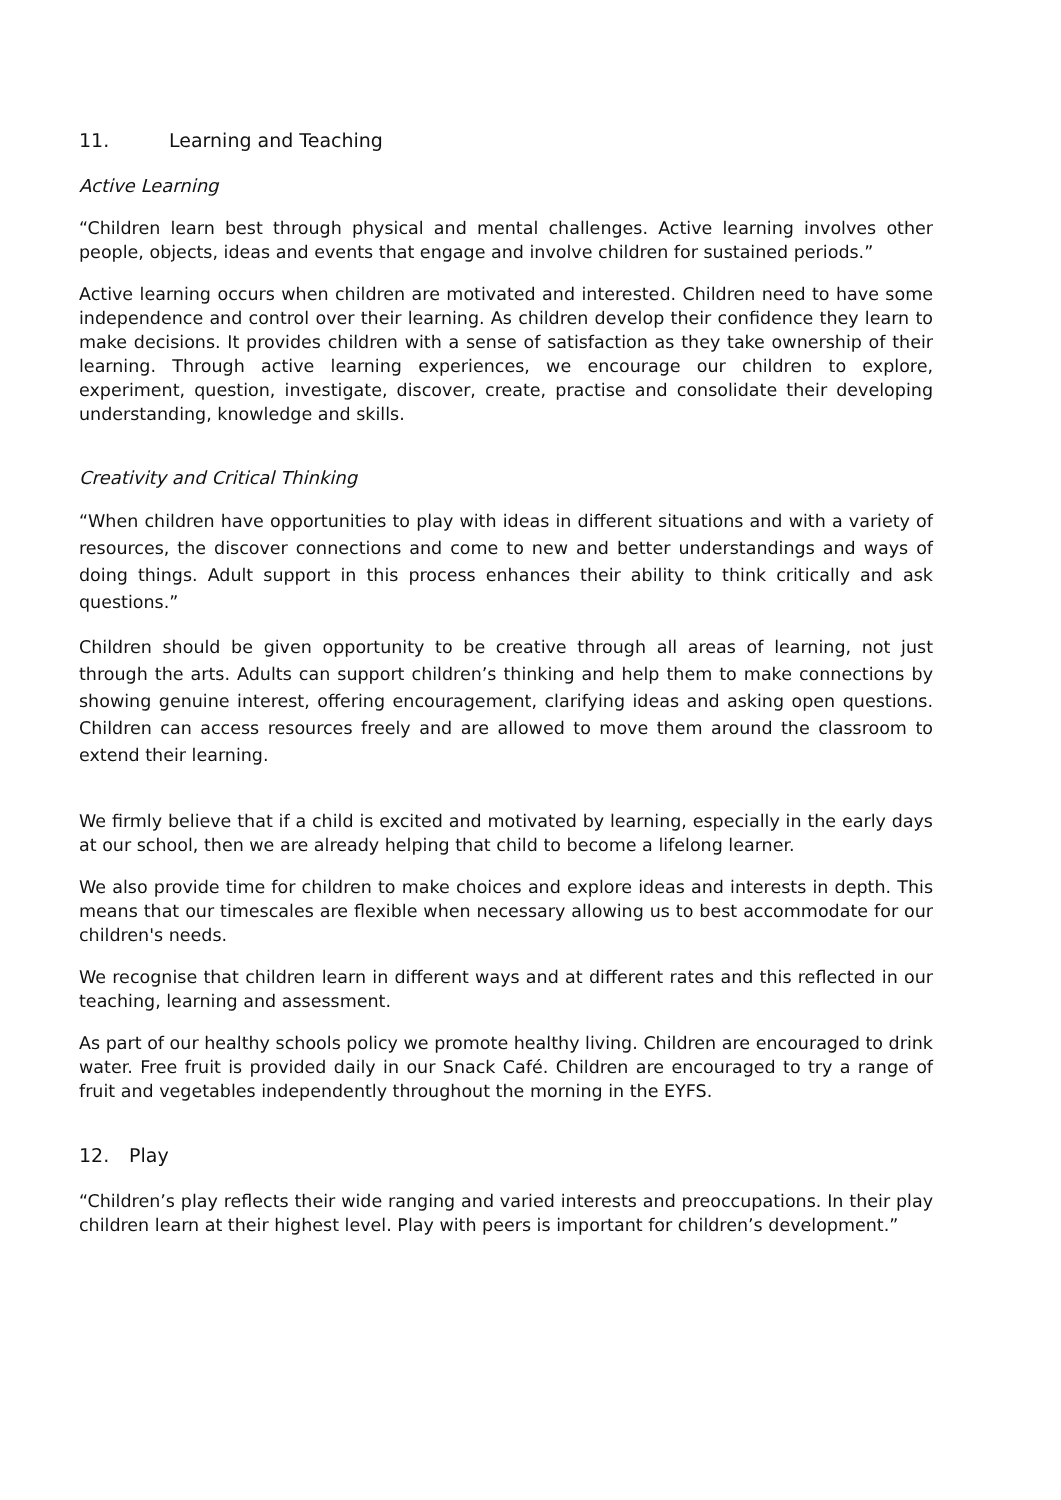11. Learning and Teaching
Active Learning
“Children learn best through physical and mental challenges. Active learning involves other people, objects, ideas and events that engage and involve children for sustained periods.”
Active learning occurs when children are motivated and interested. Children need to have some independence and control over their learning. As children develop their confidence they learn to make decisions. It provides children with a sense of satisfaction as they take ownership of their learning. Through active learning experiences, we encourage our children to explore, experiment, question, investigate, discover, create, practise and consolidate their developing understanding, knowledge and skills.
Creativity and Critical Thinking
“When children have opportunities to play with ideas in different situations and with a variety of resources, the discover connections and come to new and better understandings and ways of doing things. Adult support in this process enhances their ability to think critically and ask questions.”
Children should be given opportunity to be creative through all areas of learning, not just through the arts. Adults can support children’s thinking and help them to make connections by showing genuine interest, offering encouragement, clarifying ideas and asking open questions. Children can access resources freely and are allowed to move them around the classroom to extend their learning.
We firmly believe that if a child is excited and motivated by learning, especially in the early days at our school, then we are already helping that child to become a lifelong learner.
We also provide time for children to make choices and explore ideas and interests in depth. This means that our timescales are flexible when necessary allowing us to best accommodate for our children's needs.
We recognise that children learn in different ways and at different rates and this reflected in our teaching, learning and assessment.
As part of our healthy schools policy we promote healthy living. Children are encouraged to drink water. Free fruit is provided daily in our Snack Café. Children are encouraged to try a range of fruit and vegetables independently throughout the morning in the EYFS.
12. Play
“Children’s play reflects their wide ranging and varied interests and preoccupations. In their play children learn at their highest level. Play with peers is important for children’s development.”